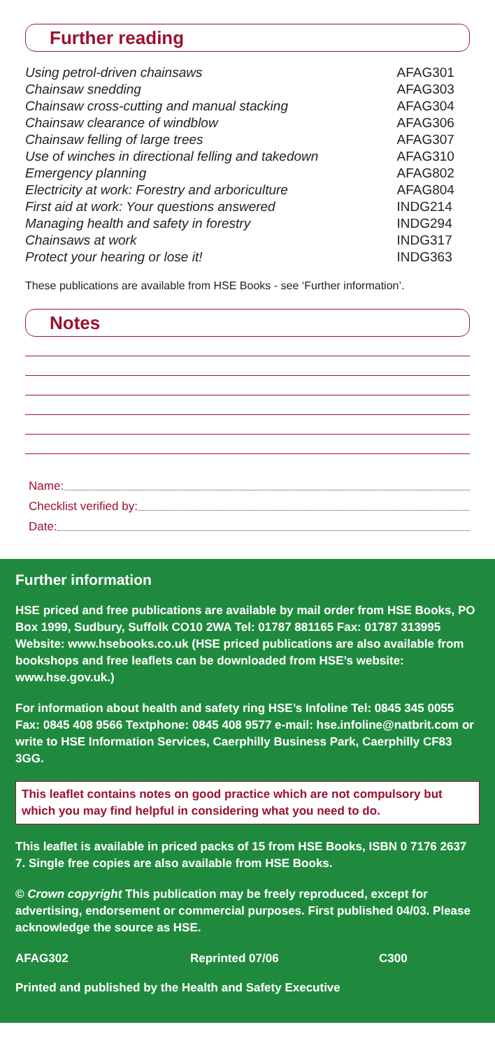Further reading
| Using petrol-driven chainsaws | AFAG301 |
| Chainsaw snedding | AFAG303 |
| Chainsaw cross-cutting and manual stacking | AFAG304 |
| Chainsaw clearance of windblow | AFAG306 |
| Chainsaw felling of large trees | AFAG307 |
| Use of winches in directional felling and takedown | AFAG310 |
| Emergency planning | AFAG802 |
| Electricity at work: Forestry and arboriculture | AFAG804 |
| First aid at work: Your questions answered | INDG214 |
| Managing health and safety in forestry | INDG294 |
| Chainsaws at work | INDG317 |
| Protect your hearing or lose it! | INDG363 |
These publications are available from HSE Books - see ‘Further information’.
Notes
Name:
Checklist verified by:
Date:
Further information
HSE priced and free publications are available by mail order from HSE Books, PO Box 1999, Sudbury, Suffolk CO10 2WA Tel: 01787 881165 Fax: 01787 313995 Website: www.hsebooks.co.uk (HSE priced publications are also available from bookshops and free leaflets can be downloaded from HSE’s website: www.hse.gov.uk.)
For information about health and safety ring HSE’s Infoline Tel: 0845 345 0055 Fax: 0845 408 9566 Textphone: 0845 408 9577 e-mail: hse.infoline@natbrit.com or write to HSE Information Services, Caerphilly Business Park, Caerphilly CF83 3GG.
This leaflet contains notes on good practice which are not compulsory but which you may find helpful in considering what you need to do.
This leaflet is available in priced packs of 15 from HSE Books, ISBN 0 7176 2637 7. Single free copies are also available from HSE Books.
© Crown copyright This publication may be freely reproduced, except for advertising, endorsement or commercial purposes. First published 04/03. Please acknowledge the source as HSE.
AFAG302 Reprinted 07/06 C300
Printed and published by the Health and Safety Executive